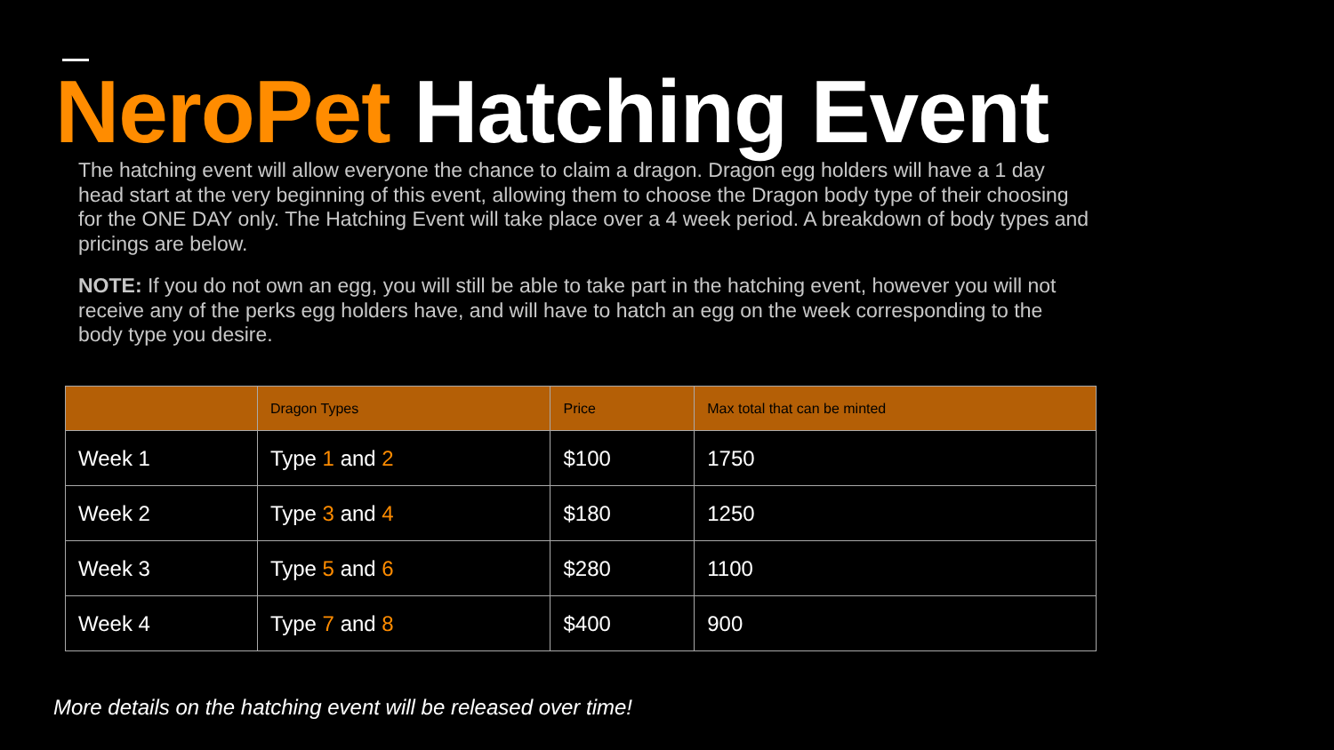NeroPet Hatching Event
The hatching event will allow everyone the chance to claim a dragon. Dragon egg holders will have a 1 day head start at the very beginning of this event, allowing them to choose the Dragon body type of their choosing for the ONE DAY only. The Hatching Event will take place over a 4 week period. A breakdown of body types and pricings are below.
NOTE: If you do not own an egg, you will still be able to take part in the hatching event, however you will not receive any of the perks egg holders have, and will have to hatch an egg on the week corresponding to the body type you desire.
| | Dragon Types | Price | Max total that can be minted |
| --- | --- | --- | --- |
| Week 1 | Type 1 and 2 | $100 | 1750 |
| Week 2 | Type 3 and 4 | $180 | 1250 |
| Week 3 | Type 5 and 6 | $280 | 1100 |
| Week 4 | Type 7 and 8 | $400 | 900 |
More details on the hatching event will be released over time!